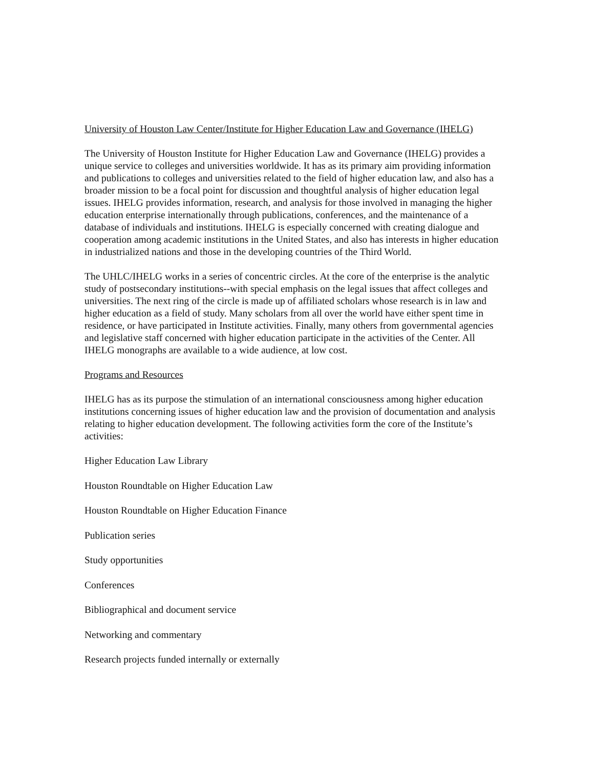University of Houston Law Center/Institute for Higher Education Law and Governance (IHELG)
The University of Houston Institute for Higher Education Law and Governance (IHELG) provides a unique service to colleges and universities worldwide. It has as its primary aim providing information and publications to colleges and universities related to the field of higher education law, and also has a broader mission to be a focal point for discussion and thoughtful analysis of higher education legal issues. IHELG provides information, research, and analysis for those involved in managing the higher education enterprise internationally through publications, conferences, and the maintenance of a database of individuals and institutions. IHELG is especially concerned with creating dialogue and cooperation among academic institutions in the United States, and also has interests in higher education in industrialized nations and those in the developing countries of the Third World.
The UHLC/IHELG works in a series of concentric circles. At the core of the enterprise is the analytic study of postsecondary institutions--with special emphasis on the legal issues that affect colleges and universities. The next ring of the circle is made up of affiliated scholars whose research is in law and higher education as a field of study. Many scholars from all over the world have either spent time in residence, or have participated in Institute activities. Finally, many others from governmental agencies and legislative staff concerned with higher education participate in the activities of the Center. All IHELG monographs are available to a wide audience, at low cost.
Programs and Resources
IHELG has as its purpose the stimulation of an international consciousness among higher education institutions concerning issues of higher education law and the provision of documentation and analysis relating to higher education development. The following activities form the core of the Institute’s activities:
Higher Education Law Library
Houston Roundtable on Higher Education Law
Houston Roundtable on Higher Education Finance
Publication series
Study opportunities
Conferences
Bibliographical and document service
Networking and commentary
Research projects funded internally or externally